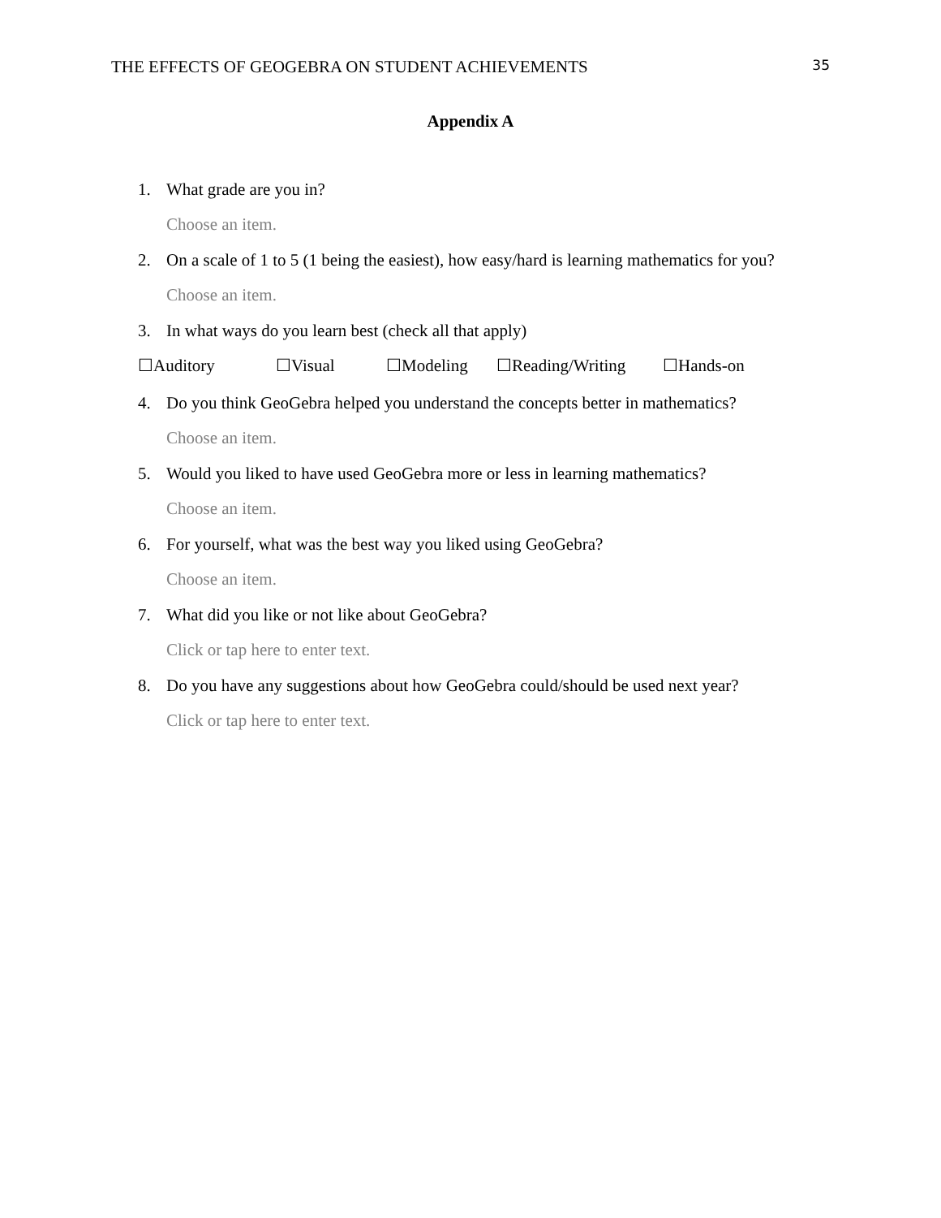THE EFFECTS OF GEOGEBRA ON STUDENT ACHIEVEMENTS 35
Appendix A
1. What grade are you in?
Choose an item.
2. On a scale of 1 to 5 (1 being the easiest), how easy/hard is learning mathematics for you?
Choose an item.
3. In what ways do you learn best (check all that apply)
☐Auditory ☐Visual ☐Modeling ☐Reading/Writing ☐Hands-on
4. Do you think GeoGebra helped you understand the concepts better in mathematics?
Choose an item.
5. Would you liked to have used GeoGebra more or less in learning mathematics?
Choose an item.
6. For yourself, what was the best way you liked using GeoGebra?
Choose an item.
7. What did you like or not like about GeoGebra?
Click or tap here to enter text.
8. Do you have any suggestions about how GeoGebra could/should be used next year?
Click or tap here to enter text.